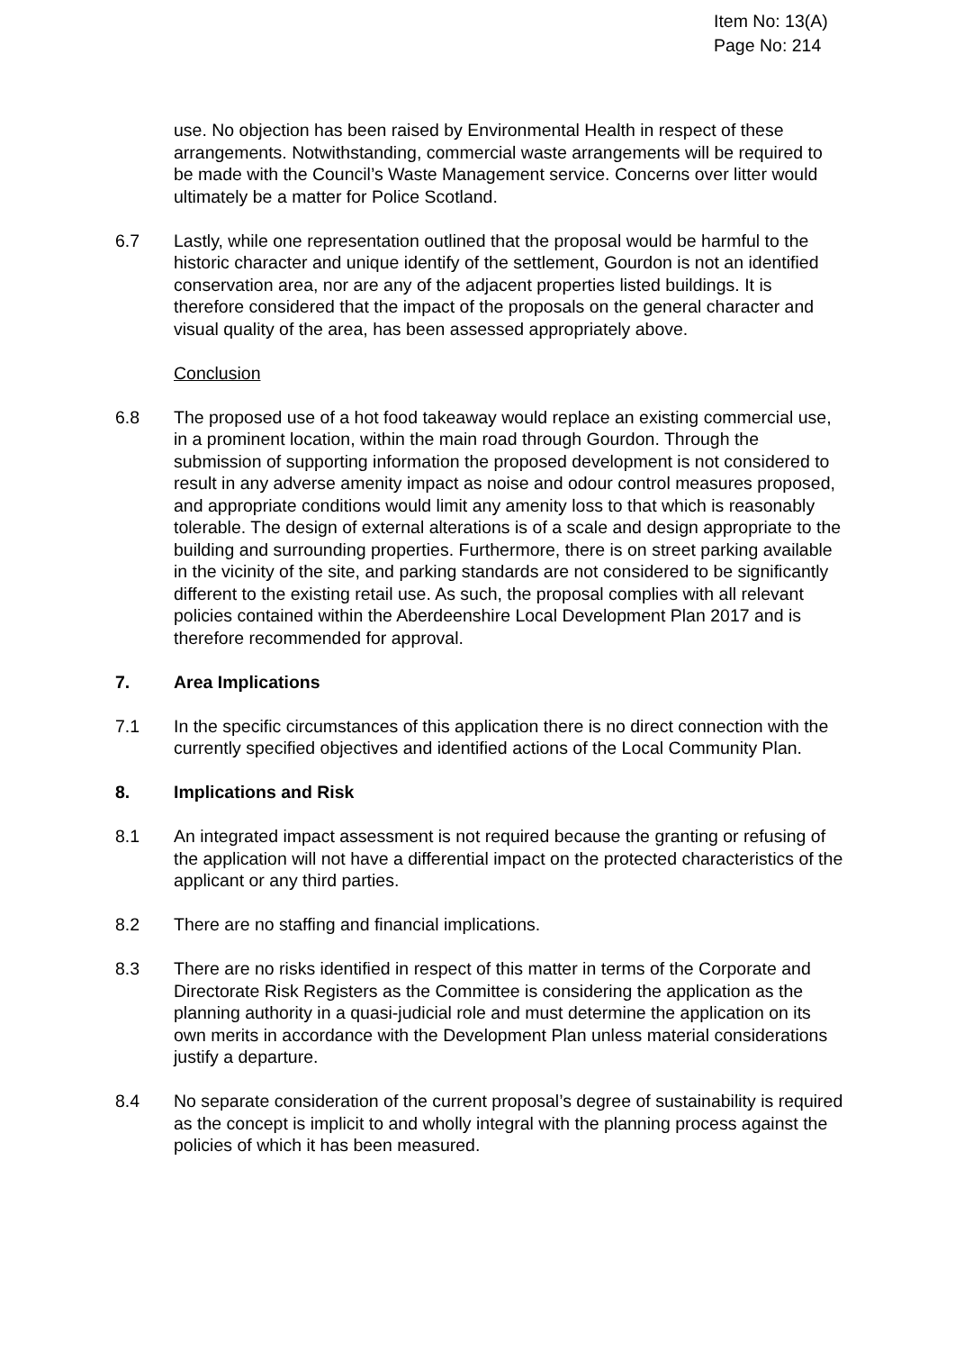Item No: 13(A)
Page No: 214
use. No objection has been raised by Environmental Health in respect of these arrangements. Notwithstanding, commercial waste arrangements will be required to be made with the Council’s Waste Management service. Concerns over litter would ultimately be a matter for Police Scotland.
6.7 Lastly, while one representation outlined that the proposal would be harmful to the historic character and unique identify of the settlement, Gourdon is not an identified conservation area, nor are any of the adjacent properties listed buildings. It is therefore considered that the impact of the proposals on the general character and visual quality of the area, has been assessed appropriately above.
Conclusion
6.8 The proposed use of a hot food takeaway would replace an existing commercial use, in a prominent location, within the main road through Gourdon. Through the submission of supporting information the proposed development is not considered to result in any adverse amenity impact as noise and odour control measures proposed, and appropriate conditions would limit any amenity loss to that which is reasonably tolerable. The design of external alterations is of a scale and design appropriate to the building and surrounding properties. Furthermore, there is on street parking available in the vicinity of the site, and parking standards are not considered to be significantly different to the existing retail use. As such, the proposal complies with all relevant policies contained within the Aberdeenshire Local Development Plan 2017 and is therefore recommended for approval.
7. Area Implications
7.1 In the specific circumstances of this application there is no direct connection with the currently specified objectives and identified actions of the Local Community Plan.
8. Implications and Risk
8.1 An integrated impact assessment is not required because the granting or refusing of the application will not have a differential impact on the protected characteristics of the applicant or any third parties.
8.2 There are no staffing and financial implications.
8.3 There are no risks identified in respect of this matter in terms of the Corporate and Directorate Risk Registers as the Committee is considering the application as the planning authority in a quasi-judicial role and must determine the application on its own merits in accordance with the Development Plan unless material considerations justify a departure.
8.4 No separate consideration of the current proposal’s degree of sustainability is required as the concept is implicit to and wholly integral with the planning process against the policies of which it has been measured.